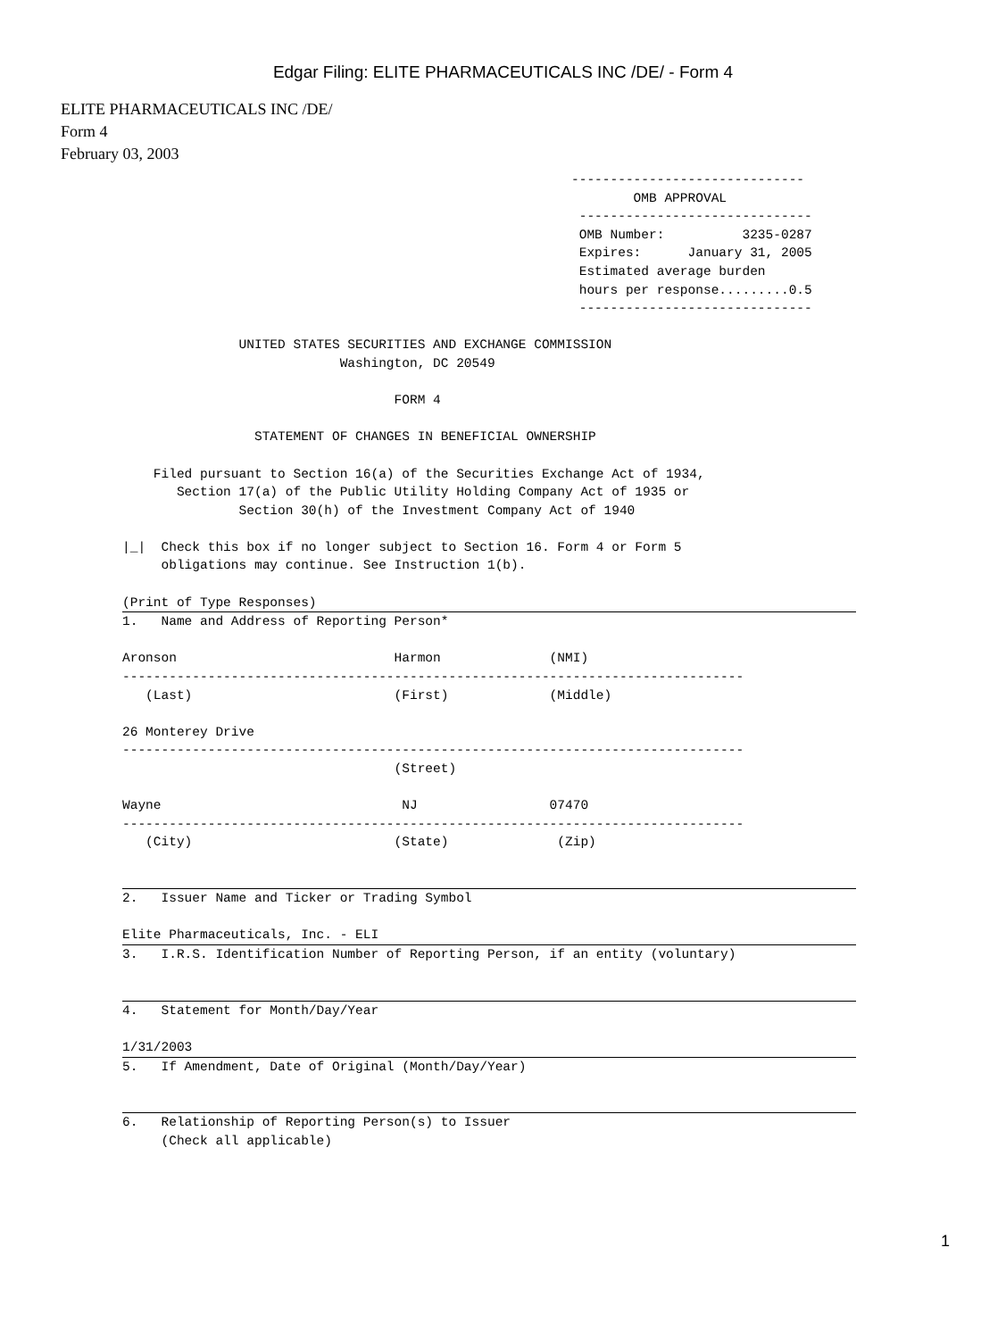Edgar Filing: ELITE PHARMACEUTICALS INC /DE/ - Form 4
ELITE PHARMACEUTICALS INC /DE/
Form 4
February 03, 2003
------------------------------
        OMB APPROVAL
 ------------------------------
 OMB Number:          3235-0287
 Expires:      January 31, 2005
 Estimated average burden
 hours per response.........0.5
 ------------------------------
               UNITED STATES SECURITIES AND EXCHANGE COMMISSION
                            Washington, DC 20549

                                   FORM 4

                 STATEMENT OF CHANGES IN BENEFICIAL OWNERSHIP

    Filed pursuant to Section 16(a) of the Securities Exchange Act of 1934,
       Section 17(a) of the Public Utility Holding Company Act of 1935 or
               Section 30(h) of the Investment Company Act of 1940

|_|  Check this box if no longer subject to Section 16. Form 4 or Form 5
     obligations may continue. See Instruction 1(b).

(Print of Type Responses)
1.   Name and Address of Reporting Person*

Aronson                            Harmon              (NMI)
--------------------------------------------------------------------------------
   (Last)                          (First)             (Middle)

26 Monterey Drive
--------------------------------------------------------------------------------
                                   (Street)

Wayne                               NJ                 07470
--------------------------------------------------------------------------------
   (City)                          (State)              (Zip)
2.   Issuer Name and Ticker or Trading Symbol

Elite Pharmaceuticals, Inc. - ELI
3.   I.R.S. Identification Number of Reporting Person, if an entity (voluntary)
4.   Statement for Month/Day/Year

1/31/2003
5.   If Amendment, Date of Original (Month/Day/Year)
6.   Relationship of Reporting Person(s) to Issuer
     (Check all applicable)
1